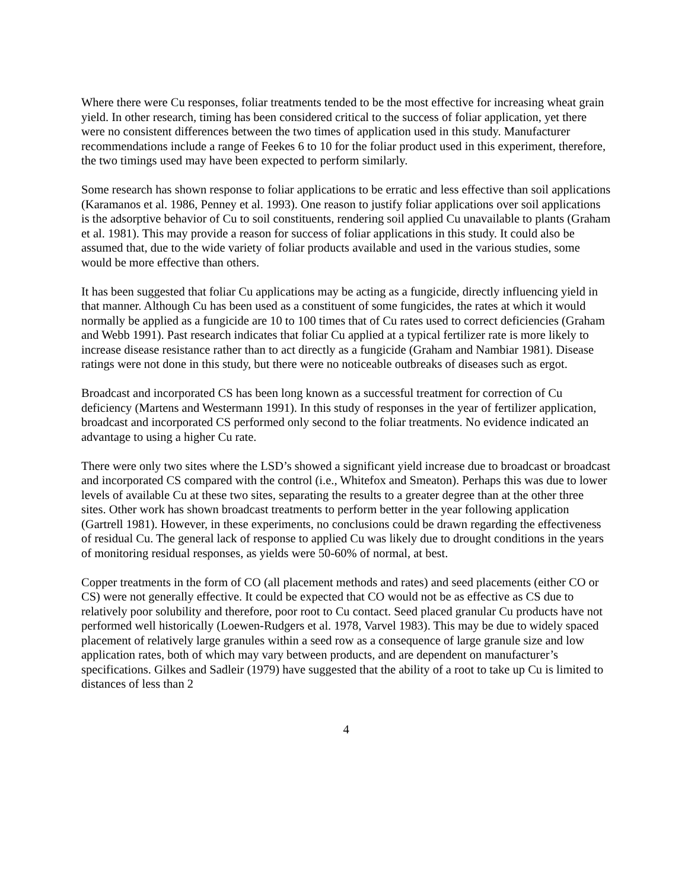Where there were Cu responses, foliar treatments tended to be the most effective for increasing wheat grain yield. In other research, timing has been considered critical to the success of foliar application, yet there were no consistent differences between the two times of application used in this study. Manufacturer recommendations include a range of Feekes 6 to 10 for the foliar product used in this experiment, therefore, the two timings used may have been expected to perform similarly.
Some research has shown response to foliar applications to be erratic and less effective than soil applications (Karamanos et al. 1986, Penney et al. 1993). One reason to justify foliar applications over soil applications is the adsorptive behavior of Cu to soil constituents, rendering soil applied Cu unavailable to plants (Graham et al. 1981). This may provide a reason for success of foliar applications in this study. It could also be assumed that, due to the wide variety of foliar products available and used in the various studies, some would be more effective than others.
It has been suggested that foliar Cu applications may be acting as a fungicide, directly influencing yield in that manner. Although Cu has been used as a constituent of some fungicides, the rates at which it would normally be applied as a fungicide are 10 to 100 times that of Cu rates used to correct deficiencies (Graham and Webb 1991). Past research indicates that foliar Cu applied at a typical fertilizer rate is more likely to increase disease resistance rather than to act directly as a fungicide (Graham and Nambiar 1981). Disease ratings were not done in this study, but there were no noticeable outbreaks of diseases such as ergot.
Broadcast and incorporated CS has been long known as a successful treatment for correction of Cu deficiency (Martens and Westermann 1991). In this study of responses in the year of fertilizer application, broadcast and incorporated CS performed only second to the foliar treatments. No evidence indicated an advantage to using a higher Cu rate.
There were only two sites where the LSD’s showed a significant yield increase due to broadcast or broadcast and incorporated CS compared with the control (i.e., Whitefox and Smeaton). Perhaps this was due to lower levels of available Cu at these two sites, separating the results to a greater degree than at the other three sites. Other work has shown broadcast treatments to perform better in the year following application (Gartrell 1981). However, in these experiments, no conclusions could be drawn regarding the effectiveness of residual Cu. The general lack of response to applied Cu was likely due to drought conditions in the years of monitoring residual responses, as yields were 50-60% of normal, at best.
Copper treatments in the form of CO (all placement methods and rates) and seed placements (either CO or CS) were not generally effective. It could be expected that CO would not be as effective as CS due to relatively poor solubility and therefore, poor root to Cu contact. Seed placed granular Cu products have not performed well historically (Loewen-Rudgers et al. 1978, Varvel 1983). This may be due to widely spaced placement of relatively large granules within a seed row as a consequence of large granule size and low application rates, both of which may vary between products, and are dependent on manufacturer’s specifications. Gilkes and Sadleir (1979) have suggested that the ability of a root to take up Cu is limited to distances of less than 2
4